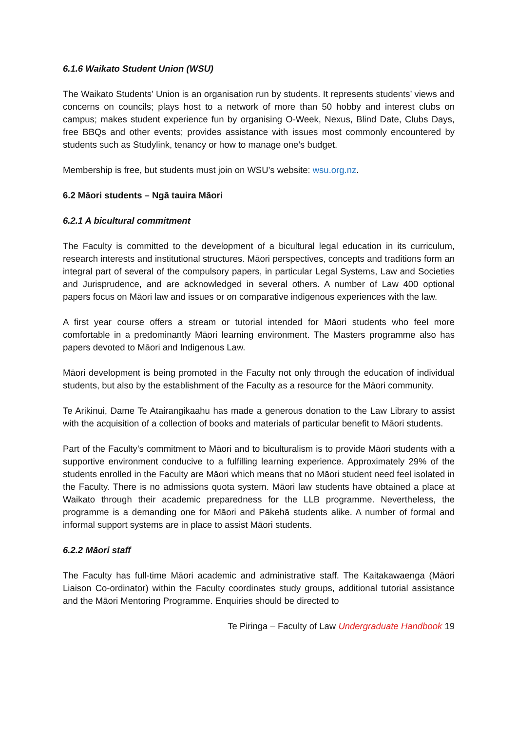6.1.6 Waikato Student Union (WSU)
The Waikato Students’ Union is an organisation run by students. It represents students’ views and concerns on councils; plays host to a network of more than 50 hobby and interest clubs on campus; makes student experience fun by organising O-Week, Nexus, Blind Date, Clubs Days, free BBQs and other events; provides assistance with issues most commonly encountered by students such as Studylink, tenancy or how to manage one’s budget.
Membership is free, but students must join on WSU’s website: wsu.org.nz.
6.2 Māori students – Ngā tauira Māori
6.2.1 A bicultural commitment
The Faculty is committed to the development of a bicultural legal education in its curriculum, research interests and institutional structures. Māori perspectives, concepts and traditions form an integral part of several of the compulsory papers, in particular Legal Systems, Law and Societies and Jurisprudence, and are acknowledged in several others. A number of Law 400 optional papers focus on Māori law and issues or on comparative indigenous experiences with the law.
A first year course offers a stream or tutorial intended for Māori students who feel more comfortable in a predominantly Māori learning environment. The Masters programme also has papers devoted to Māori and Indigenous Law.
Māori development is being promoted in the Faculty not only through the education of individual students, but also by the establishment of the Faculty as a resource for the Māori community.
Te Arikinui, Dame Te Atairangikaahu has made a generous donation to the Law Library to assist with the acquisition of a collection of books and materials of particular benefit to Māori students.
Part of the Faculty’s commitment to Māori and to biculturalism is to provide Māori students with a supportive environment conducive to a fulfilling learning experience. Approximately 29% of the students enrolled in the Faculty are Māori which means that no Māori student need feel isolated in the Faculty. There is no admissions quota system. Māori law students have obtained a place at Waikato through their academic preparedness for the LLB programme. Nevertheless, the programme is a demanding one for Māori and Pākehā students alike. A number of formal and informal support systems are in place to assist Māori students.
6.2.2 Māori staff
The Faculty has full-time Māori academic and administrative staff. The Kaitakawaenga (Māori Liaison Co-ordinator) within the Faculty coordinates study groups, additional tutorial assistance and the Māori Mentoring Programme. Enquiries should be directed to
Te Piringa – Faculty of Law Undergraduate Handbook 19